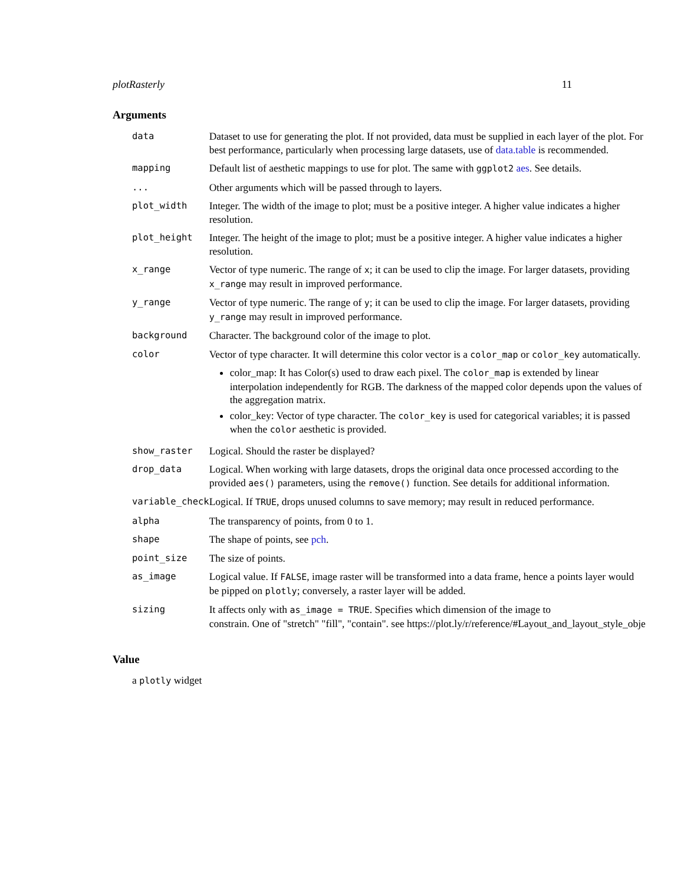plotRasterly 11
Arguments
| data | Dataset to use for generating the plot. If not provided, data must be supplied in each layer of the plot. For best performance, particularly when processing large datasets, use of data.table is recommended. |
| mapping | Default list of aesthetic mappings to use for plot. The same with ggplot2 aes . See details. |
| ... | Other arguments which will be passed through to layers. |
| plot_width | Integer. The width of the image to plot; must be a positive integer. A higher value indicates a higher resolution. |
| plot_height | Integer. The height of the image to plot; must be a positive integer. A higher value indicates a higher resolution. |
| x_range | Vector of type numeric. The range of x ; it can be used to clip the image. For larger datasets, providing x_range may result in improved performance. |
| y_range | Vector of type numeric. The range of y ; it can be used to clip the image. For larger datasets, providing y_range may result in improved performance. |
| background | Character. The background color of the image to plot. |
| color | Vector of type character. It will determine this color vector is a color_map or color_key automatically. color_map: It has Color(s) used to draw each pixel. The color_map is extended by linear interpolation independently for RGB. The darkness of the mapped color depends upon the values of the aggregation matrix. color_key: Vector of type character. The color_key is used for categorical variables; it is passed when the color aesthetic is provided. |
| show_raster | Logical. Should the raster be displayed? |
| drop_data | Logical. When working with large datasets, drops the original data once processed according to the provided aes() parameters, using the remove() function. See details for additional information. |
| variable_check | Logical. If TRUE , drops unused columns to save memory; may result in reduced performance. |
| alpha | The transparency of points, from 0 to 1. |
| shape | The shape of points, see pch . |
| point_size | The size of points. |
| as_image | Logical value. If FALSE , image raster will be transformed into a data frame, hence a points layer would be pipped on plotly ; conversely, a raster layer will be added. |
| sizing | It affects only with as_image = TRUE . Specifies which dimension of the image to constrain. One of "stretch" "fill", "contain". see https://plot.ly/r/reference/#Layout_and_layout_style_obje |
Value
a plotly widget